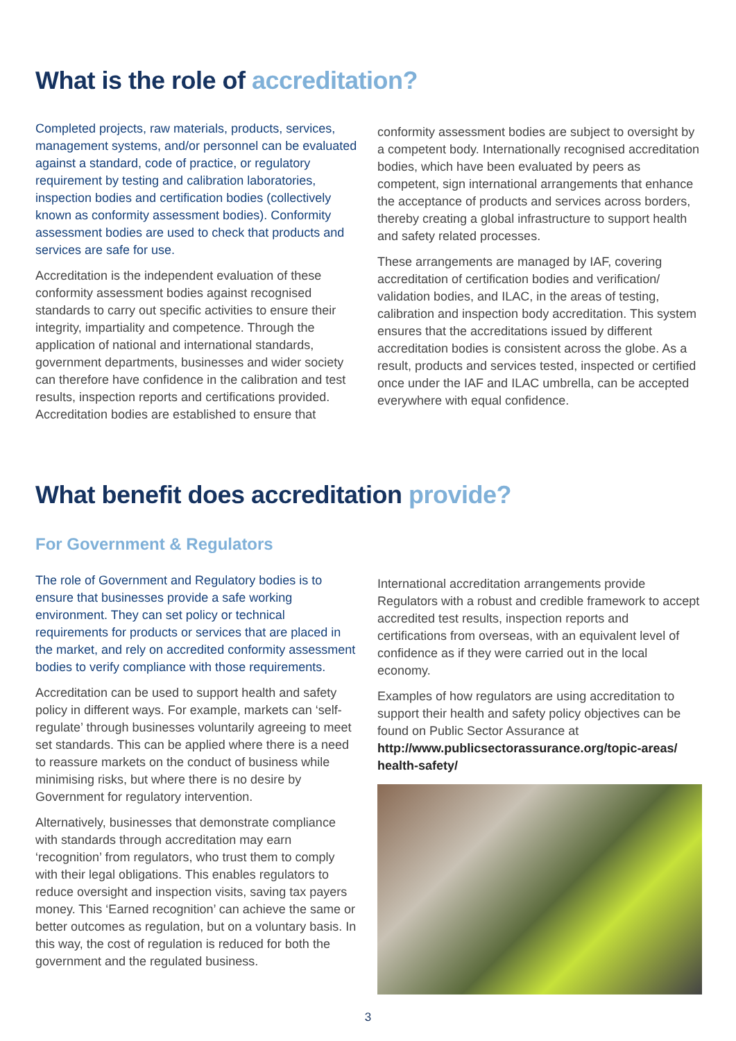What is the role of accreditation?
Completed projects, raw materials, products, services, management systems, and/or personnel can be evaluated against a standard, code of practice, or regulatory requirement by testing and calibration laboratories, inspection bodies and certification bodies (collectively known as conformity assessment bodies). Conformity assessment bodies are used to check that products and services are safe for use.
Accreditation is the independent evaluation of these conformity assessment bodies against recognised standards to carry out specific activities to ensure their integrity, impartiality and competence. Through the application of national and international standards, government departments, businesses and wider society can therefore have confidence in the calibration and test results, inspection reports and certifications provided. Accreditation bodies are established to ensure that
conformity assessment bodies are subject to oversight by a competent body. Internationally recognised accreditation bodies, which have been evaluated by peers as competent, sign international arrangements that enhance the acceptance of products and services across borders, thereby creating a global infrastructure to support health and safety related processes.
These arrangements are managed by IAF, covering accreditation of certification bodies and verification/ validation bodies, and ILAC, in the areas of testing, calibration and inspection body accreditation. This system ensures that the accreditations issued by different accreditation bodies is consistent across the globe. As a result, products and services tested, inspected or certified once under the IAF and ILAC umbrella, can be accepted everywhere with equal confidence.
What benefit does accreditation provide?
For Government & Regulators
The role of Government and Regulatory bodies is to ensure that businesses provide a safe working environment. They can set policy or technical requirements for products or services that are placed in the market, and rely on accredited conformity assessment bodies to verify compliance with those requirements.
Accreditation can be used to support health and safety policy in different ways. For example, markets can ‘self-regulate’ through businesses voluntarily agreeing to meet set standards. This can be applied where there is a need to reassure markets on the conduct of business while minimising risks, but where there is no desire by Government for regulatory intervention.
Alternatively, businesses that demonstrate compliance with standards through accreditation may earn ‘recognition’ from regulators, who trust them to comply with their legal obligations. This enables regulators to reduce oversight and inspection visits, saving tax payers money. This ‘Earned recognition’ can achieve the same or better outcomes as regulation, but on a voluntary basis. In this way, the cost of regulation is reduced for both the government and the regulated business.
International accreditation arrangements provide Regulators with a robust and credible framework to accept accredited test results, inspection reports and certifications from overseas, with an equivalent level of confidence as if they were carried out in the local economy.
Examples of how regulators are using accreditation to support their health and safety policy objectives can be found on Public Sector Assurance at http://www.publicsectorassurance.org/topic-areas/ health-safety/
3